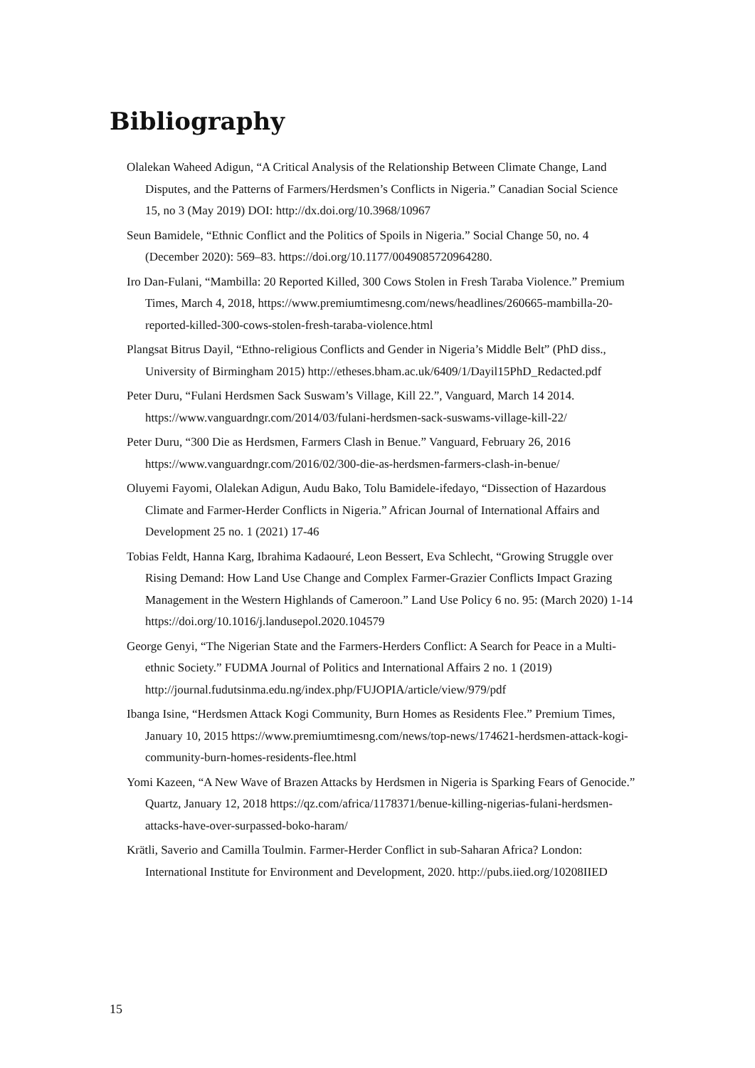Bibliography
Olalekan Waheed Adigun, “A Critical Analysis of the Relationship Between Climate Change, Land Disputes, and the Patterns of Farmers/Herdsmen’s Conflicts in Nigeria.” Canadian Social Science 15, no 3 (May 2019) DOI: http://dx.doi.org/10.3968/10967
Seun Bamidele, “Ethnic Conflict and the Politics of Spoils in Nigeria.” Social Change 50, no. 4 (December 2020): 569–83. https://doi.org/10.1177/0049085720964280.
Iro Dan-Fulani, “Mambilla: 20 Reported Killed, 300 Cows Stolen in Fresh Taraba Violence.” Premium Times, March 4, 2018, https://www.premiumtimesng.com/news/headlines/260665-mambilla-20-reported-killed-300-cows-stolen-fresh-taraba-violence.html
Plangsat Bitrus Dayil, “Ethno-religious Conflicts and Gender in Nigeria’s Middle Belt” (PhD diss., University of Birmingham 2015) http://etheses.bham.ac.uk/6409/1/Dayil15PhD_Redacted.pdf
Peter Duru, “Fulani Herdsmen Sack Suswam’s Village, Kill 22.”, Vanguard, March 14 2014. https://www.vanguardngr.com/2014/03/fulani-herdsmen-sack-suswams-village-kill-22/
Peter Duru, “300 Die as Herdsmen, Farmers Clash in Benue.” Vanguard, February 26, 2016 https://www.vanguardngr.com/2016/02/300-die-as-herdsmen-farmers-clash-in-benue/
Oluyemi Fayomi, Olalekan Adigun, Audu Bako, Tolu Bamidele-ifedayo, “Dissection of Hazardous Climate and Farmer-Herder Conflicts in Nigeria.” African Journal of International Affairs and Development 25 no. 1 (2021) 17-46
Tobias Feldt, Hanna Karg, Ibrahima Kadaouré, Leon Bessert, Eva Schlecht, “Growing Struggle over Rising Demand: How Land Use Change and Complex Farmer-Grazier Conflicts Impact Grazing Management in the Western Highlands of Cameroon.” Land Use Policy 6 no. 95: (March 2020) 1-14 https://doi.org/10.1016/j.landusepol.2020.104579
George Genyi, “The Nigerian State and the Farmers-Herders Conflict: A Search for Peace in a Multi-ethnic Society.” FUDMA Journal of Politics and International Affairs 2 no. 1 (2019) http://journal.fudutsinma.edu.ng/index.php/FUJOPIA/article/view/979/pdf
Ibanga Isine, “Herdsmen Attack Kogi Community, Burn Homes as Residents Flee.” Premium Times, January 10, 2015 https://www.premiumtimesng.com/news/top-news/174621-herdsmen-attack-kogi-community-burn-homes-residents-flee.html
Yomi Kazeen, “A New Wave of Brazen Attacks by Herdsmen in Nigeria is Sparking Fears of Genocide.” Quartz, January 12, 2018 https://qz.com/africa/1178371/benue-killing-nigerias-fulani-herdsmen-attacks-have-over-surpassed-boko-haram/
Krätli, Saverio and Camilla Toulmin. Farmer-Herder Conflict in sub-Saharan Africa? London: International Institute for Environment and Development, 2020. http://pubs.iied.org/10208IIED
15